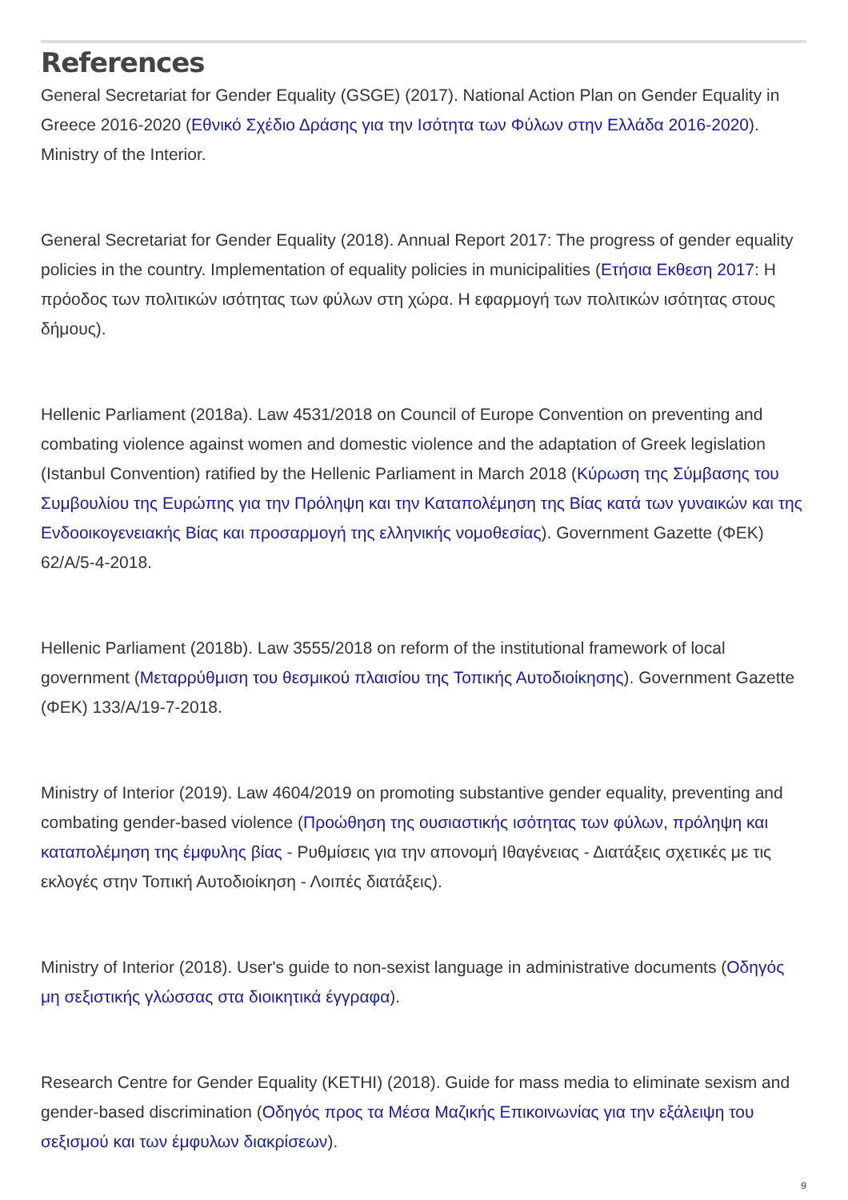References
General Secretariat for Gender Equality (GSGE) (2017). National Action Plan on Gender Equality in Greece 2016-2020 (Εθνικό Σχέδιο Δράσης για την Ισότητα των Φύλων στην Ελλάδα 2016-2020). Ministry of the Interior.
General Secretariat for Gender Equality (2018). Annual Report 2017: The progress of gender equality policies in the country. Implementation of equality policies in municipalities (Ετήσια Εκθεση 2017: Η πρόοδος των πολιτικών ισότητας των φύλων στη χώρα. Η εφαρμογή των πολιτικών ισότητας στους δήμους).
Hellenic Parliament (2018a). Law 4531/2018 on Council of Europe Convention on preventing and combating violence against women and domestic violence and the adaptation of Greek legislation (Istanbul Convention) ratified by the Hellenic Parliament in March 2018 (Κύρωση της Σύμβασης του Συμβουλίου της Ευρώπης για την Πρόληψη και την Καταπολέμηση της Βίας κατά των γυναικών και της Ενδοοικογενειακής Βίας και προσαρμογή της ελληνικής νομοθεσίας). Government Gazette (ΦΕΚ) 62/A/5-4-2018.
Hellenic Parliament (2018b). Law 3555/2018 on reform of the institutional framework of local government (Μεταρρύθμιση του θεσμικού πλαισίου της Τοπικής Αυτοδιοίκησης). Government Gazette (ΦΕΚ) 133/A/19-7-2018.
Ministry of Interior (2019). Law 4604/2019 on promoting substantive gender equality, preventing and combating gender-based violence (Προώθηση της ουσιαστικής ισότητας των φύλων, πρόληψη και καταπολέμηση της έμφυλης βίας - Ρυθμίσεις για την απονομή Ιθαγένειας - Διατάξεις σχετικές με τις εκλογές στην Τοπική Αυτοδιοίκηση - Λοιπές διατάξεις).
Ministry of Interior (2018). User's guide to non-sexist language in administrative documents (Οδηγός μη σεξιστικής γλώσσας στα διοικητικά έγγραφα).
Research Centre for Gender Equality (KETHI) (2018). Guide for mass media to eliminate sexism and gender-based discrimination (Οδηγός προς τα Μέσα Μαζικής Επικοινωνίας για την εξάλειψη του σεξισμού και των έμφυλων διακρίσεων).
9